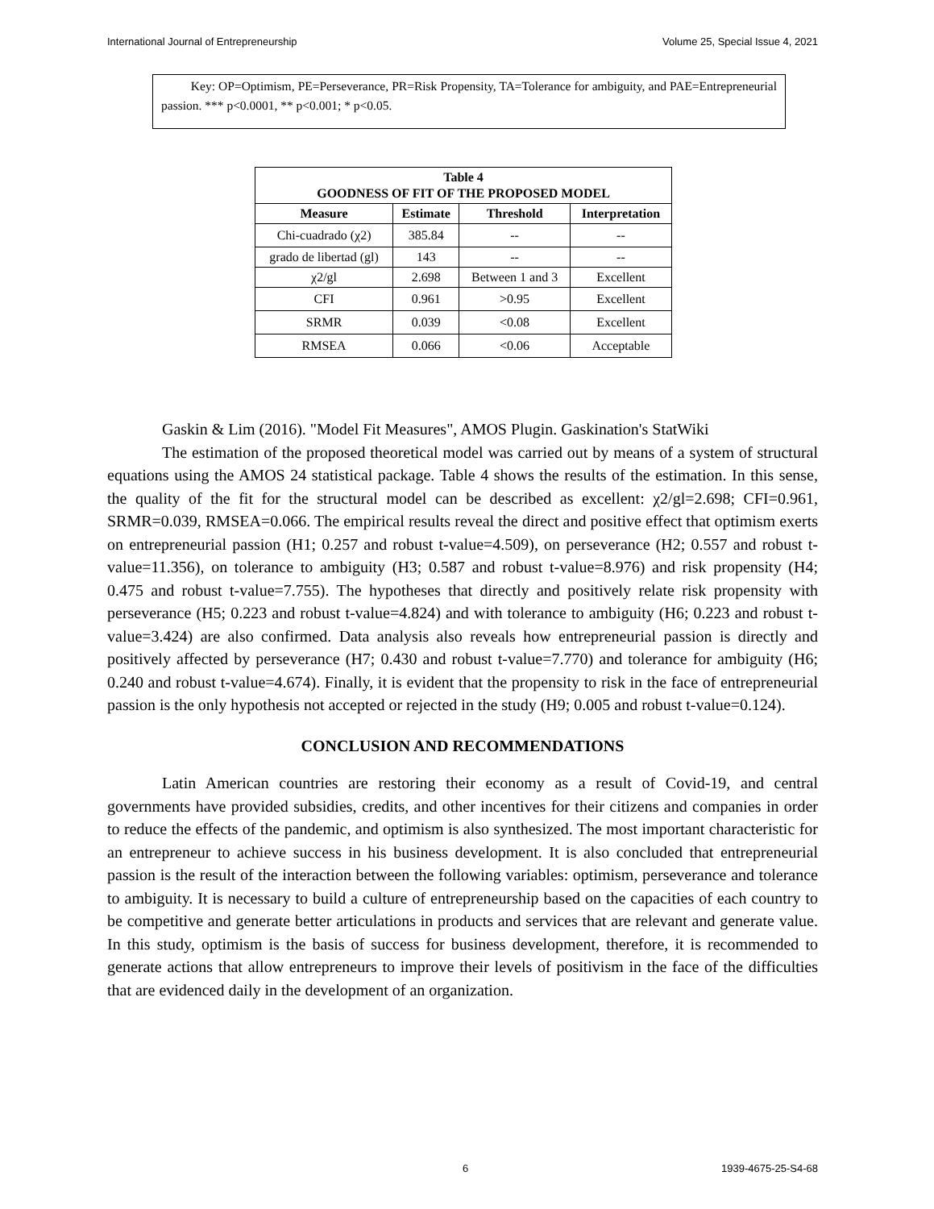International Journal of Entrepreneurship Volume 25, Special Issue 4, 2021
Key: OP=Optimism, PE=Perseverance, PR=Risk Propensity, TA=Tolerance for ambiguity, and PAE=Entrepreneurial passion. *** p<0.0001, ** p<0.001; * p<0.05.
| Table 4 GOODNESS OF FIT OF THE PROPOSED MODEL | | | |
| --- | --- | --- | --- |
| Measure | Estimate | Threshold | Interpretation |
| Chi-cuadrado (χ2) | 385.84 | -- | -- |
| grado de libertad (gl) | 143 | -- | -- |
| χ2/gl | 2.698 | Between 1 and 3 | Excellent |
| CFI | 0.961 | >0.95 | Excellent |
| SRMR | 0.039 | <0.08 | Excellent |
| RMSEA | 0.066 | <0.06 | Acceptable |
Gaskin & Lim (2016). "Model Fit Measures", AMOS Plugin. Gaskination's StatWiki
The estimation of the proposed theoretical model was carried out by means of a system of structural equations using the AMOS 24 statistical package. Table 4 shows the results of the estimation. In this sense, the quality of the fit for the structural model can be described as excellent: χ2/gl=2.698; CFI=0.961, SRMR=0.039, RMSEA=0.066. The empirical results reveal the direct and positive effect that optimism exerts on entrepreneurial passion (H1; 0.257 and robust t-value=4.509), on perseverance (H2; 0.557 and robust t-value=11.356), on tolerance to ambiguity (H3; 0.587 and robust t-value=8.976) and risk propensity (H4; 0.475 and robust t-value=7.755). The hypotheses that directly and positively relate risk propensity with perseverance (H5; 0.223 and robust t-value=4.824) and with tolerance to ambiguity (H6; 0.223 and robust t-value=3.424) are also confirmed. Data analysis also reveals how entrepreneurial passion is directly and positively affected by perseverance (H7; 0.430 and robust t-value=7.770) and tolerance for ambiguity (H6; 0.240 and robust t-value=4.674). Finally, it is evident that the propensity to risk in the face of entrepreneurial passion is the only hypothesis not accepted or rejected in the study (H9; 0.005 and robust t-value=0.124).
CONCLUSION AND RECOMMENDATIONS
Latin American countries are restoring their economy as a result of Covid-19, and central governments have provided subsidies, credits, and other incentives for their citizens and companies in order to reduce the effects of the pandemic, and optimism is also synthesized. The most important characteristic for an entrepreneur to achieve success in his business development. It is also concluded that entrepreneurial passion is the result of the interaction between the following variables: optimism, perseverance and tolerance to ambiguity. It is necessary to build a culture of entrepreneurship based on the capacities of each country to be competitive and generate better articulations in products and services that are relevant and generate value. In this study, optimism is the basis of success for business development, therefore, it is recommended to generate actions that allow entrepreneurs to improve their levels of positivism in the face of the difficulties that are evidenced daily in the development of an organization.
6 1939-4675-25-S4-68